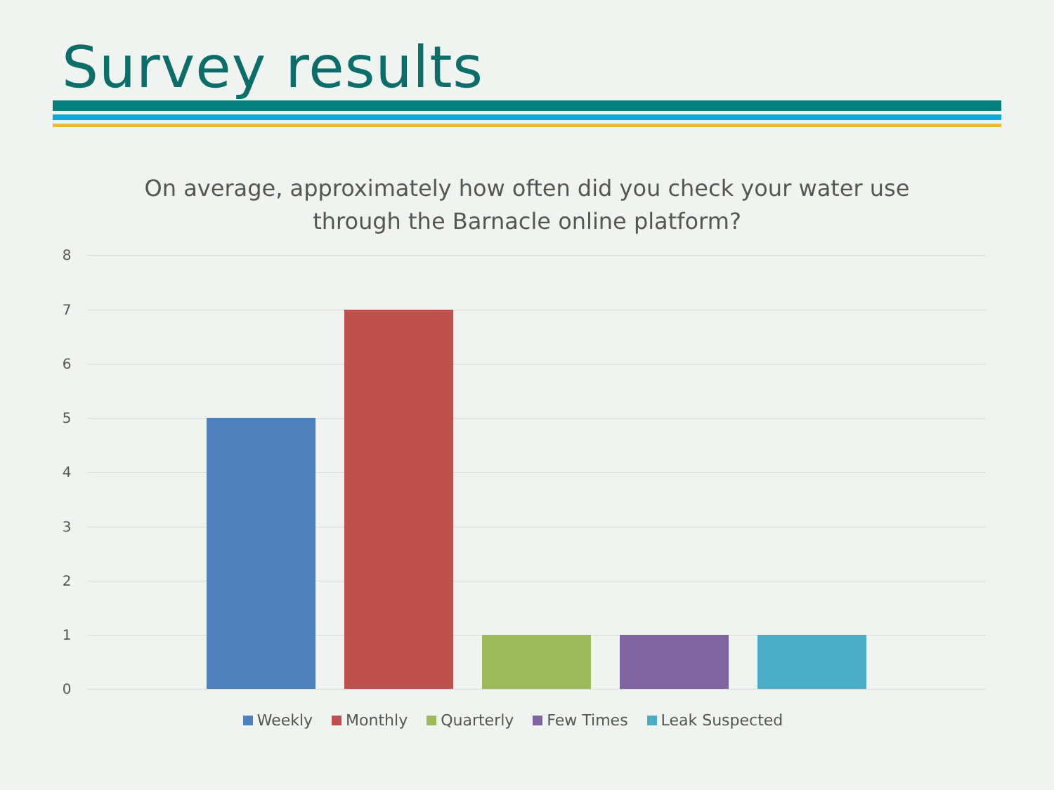Survey results
On average, approximately how often did you check your water use through the Barnacle online platform?
8
7
6
5
4
3
2
1
0
Weekly Monthly Quarterly Few Times Leak Suspected